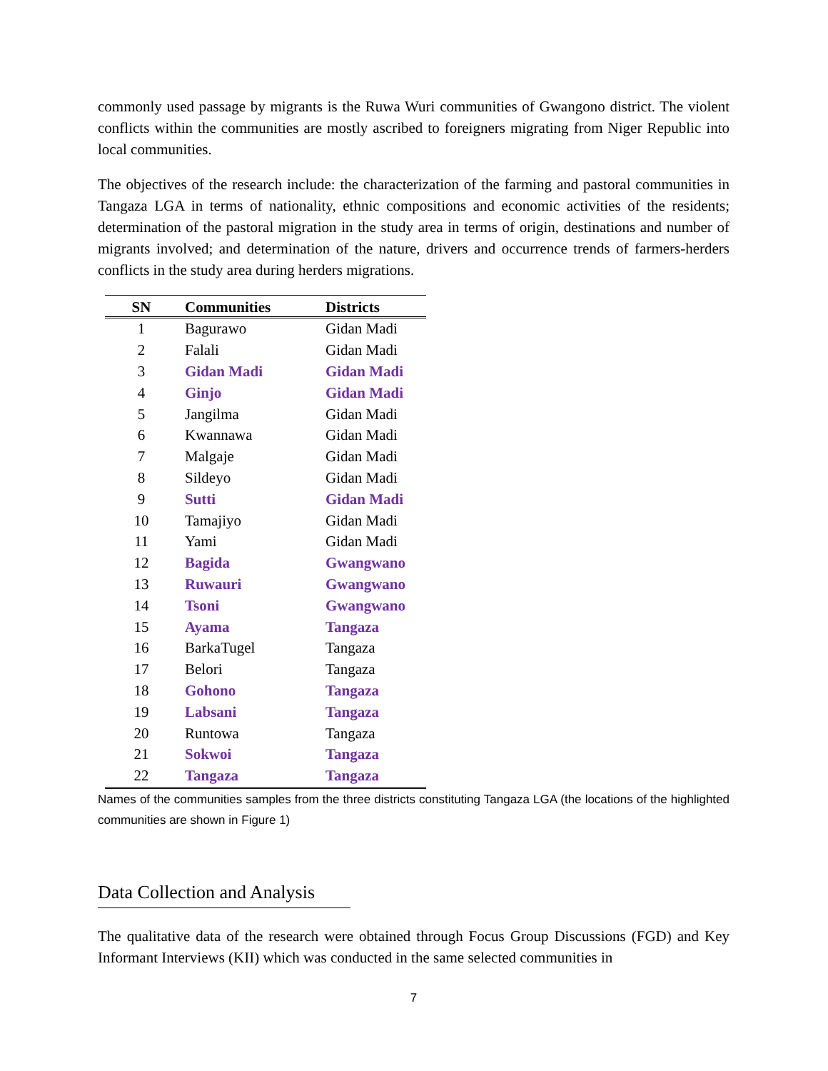commonly used passage by migrants is the Ruwa Wuri communities of Gwangono district. The violent conflicts within the communities are mostly ascribed to foreigners migrating from Niger Republic into local communities.
The objectives of the research include: the characterization of the farming and pastoral communities in Tangaza LGA in terms of nationality, ethnic compositions and economic activities of the residents; determination of the pastoral migration in the study area in terms of origin, destinations and number of migrants involved; and determination of the nature, drivers and occurrence trends of farmers-herders conflicts in the study area during herders migrations.
| SN | Communities | Districts |
| --- | --- | --- |
| 1 | Bagurawo | Gidan Madi |
| 2 | Falali | Gidan Madi |
| 3 | Gidan Madi | Gidan Madi |
| 4 | Ginjo | Gidan Madi |
| 5 | Jangilma | Gidan Madi |
| 6 | Kwannawa | Gidan Madi |
| 7 | Malgaje | Gidan Madi |
| 8 | Sildeyo | Gidan Madi |
| 9 | Sutti | Gidan Madi |
| 10 | Tamajiyo | Gidan Madi |
| 11 | Yami | Gidan Madi |
| 12 | Bagida | Gwangwano |
| 13 | Ruwauri | Gwangwano |
| 14 | Tsoni | Gwangwano |
| 15 | Ayama | Tangaza |
| 16 | BarkaTugel | Tangaza |
| 17 | Belori | Tangaza |
| 18 | Gohono | Tangaza |
| 19 | Labsani | Tangaza |
| 20 | Runtowa | Tangaza |
| 21 | Sokwoi | Tangaza |
| 22 | Tangaza | Tangaza |
Names of the communities samples from the three districts constituting Tangaza LGA (the locations of the highlighted communities are shown in Figure 1)
Data Collection and Analysis
The qualitative data of the research were obtained through Focus Group Discussions (FGD) and Key Informant Interviews (KII) which was conducted in the same selected communities in
7